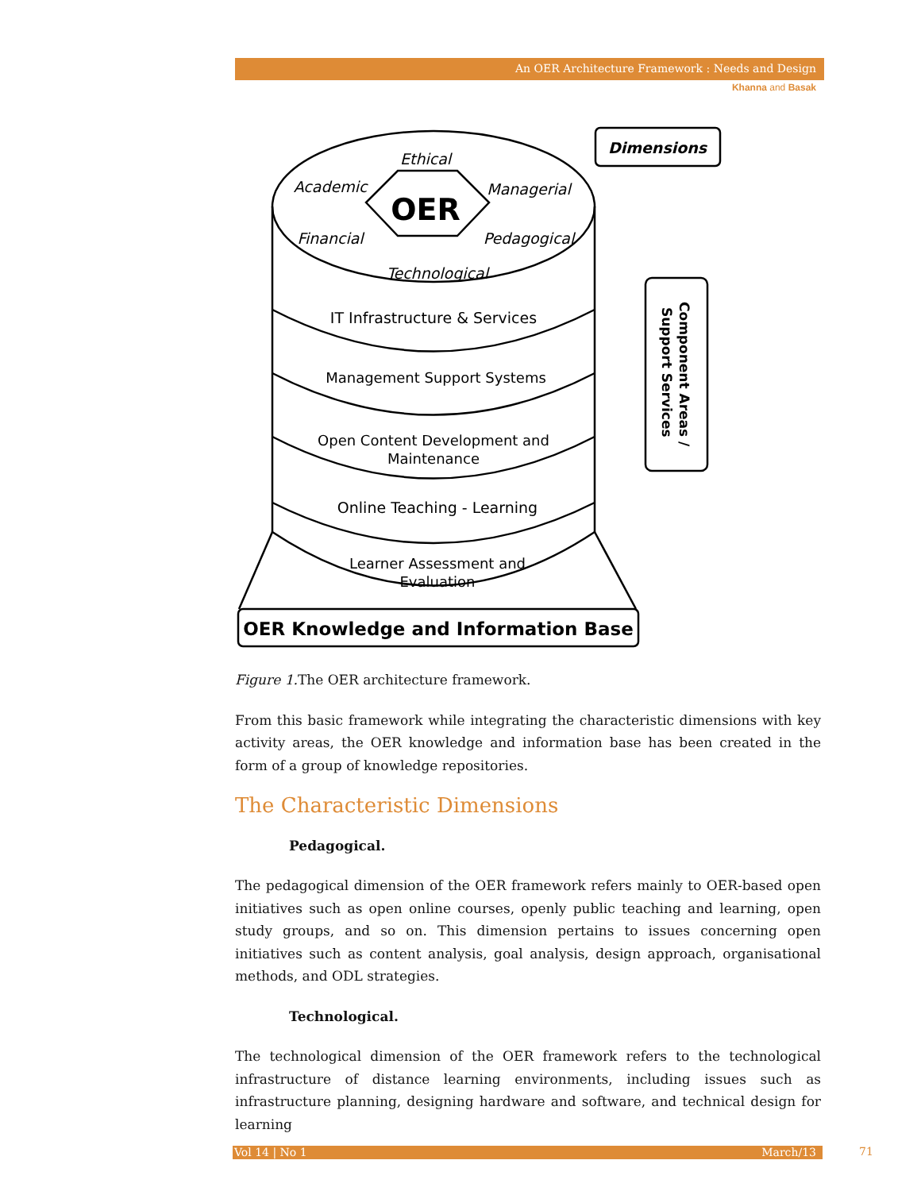An OER Architecture Framework : Needs and Design
Khanna and Basak
Ethical
Academic
Managerial
OER
Financial
Pedagogical
Technological
IT Infrastructure & Services
Management Support Systems
Open Content Development and
Maintenance
Online Teaching - Learning
Learner Assessment and
Evaluation
OER Knowledge and Information Base
Dimensions
Component Areas /
Support Services
Figure 1. The OER architecture framework.
From this basic framework while integrating the characteristic dimensions with key activity areas, the OER knowledge and information base has been created in the form of a group of knowledge repositories.
The Characteristic Dimensions
Pedagogical.
The pedagogical dimension of the OER framework refers mainly to OER-based open initiatives such as open online courses, openly public teaching and learning, open study groups, and so on. This dimension pertains to issues concerning open initiatives such as content analysis, goal analysis, design approach, organisational methods, and ODL strategies.
Technological.
The technological dimension of the OER framework refers to the technological infrastructure of distance learning environments, including issues such as infrastructure planning, designing hardware and software, and technical design for learning
Vol 14 | No 1 March/13 71